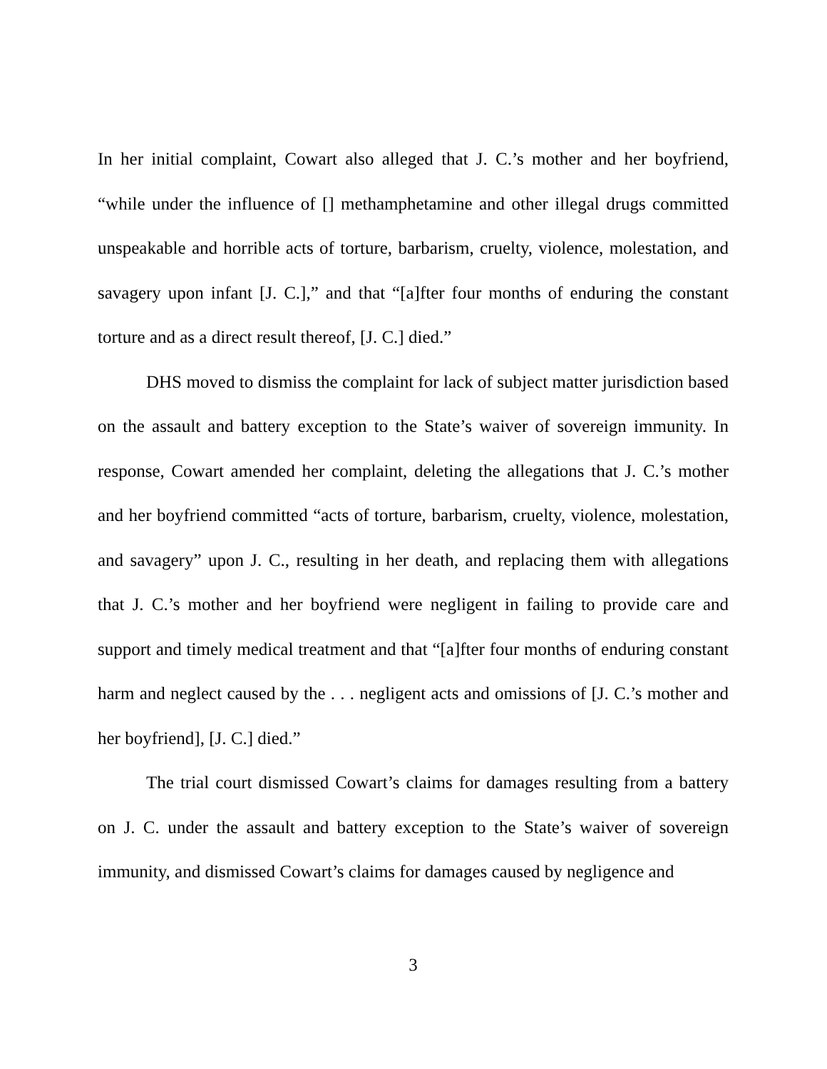In her initial complaint, Cowart also alleged that J. C.’s mother and her boyfriend, “while under the influence of [] methamphetamine and other illegal drugs committed unspeakable and horrible acts of torture, barbarism, cruelty, violence, molestation, and savagery upon infant [J. C.],” and that “[a]fter four months of enduring the constant torture and as a direct result thereof, [J. C.] died.”
DHS moved to dismiss the complaint for lack of subject matter jurisdiction based on the assault and battery exception to the State’s waiver of sovereign immunity. In response, Cowart amended her complaint, deleting the allegations that J. C.’s mother and her boyfriend committed “acts of torture, barbarism, cruelty, violence, molestation, and savagery” upon J. C., resulting in her death, and replacing them with allegations that J. C.’s mother and her boyfriend were negligent in failing to provide care and support and timely medical treatment and that “[a]fter four months of enduring constant harm and neglect caused by the . . . negligent acts and omissions of [J. C.’s mother and her boyfriend], [J. C.] died.”
The trial court dismissed Cowart’s claims for damages resulting from a battery on J. C. under the assault and battery exception to the State’s waiver of sovereign immunity, and dismissed Cowart’s claims for damages caused by negligence and
3